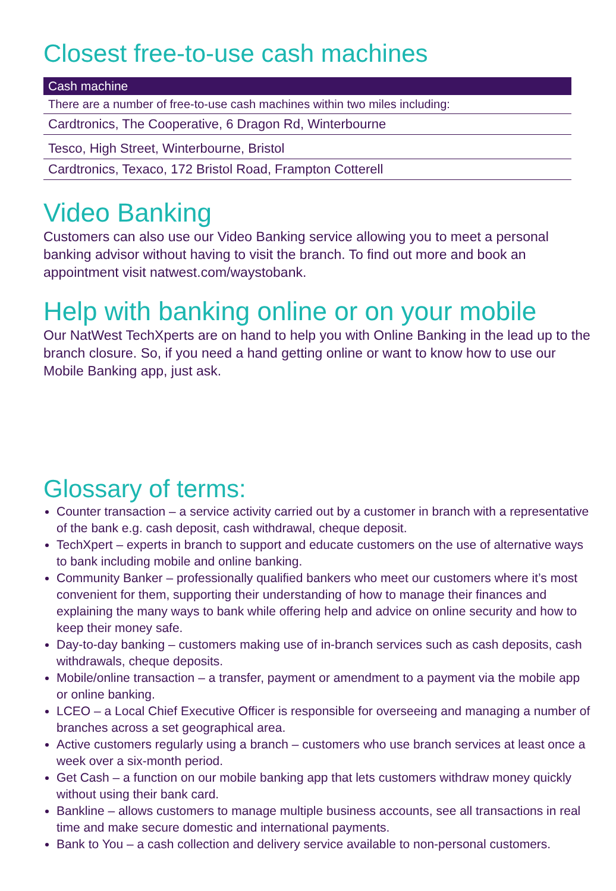Closest free-to-use cash machines
| Cash machine |
| --- |
| There are a number of free-to-use cash machines within two miles including: |
| Cardtronics, The Cooperative, 6 Dragon Rd, Winterbourne |
| Tesco, High Street, Winterbourne, Bristol |
| Cardtronics, Texaco, 172 Bristol Road, Frampton Cotterell |
Video Banking
Customers can also use our Video Banking service allowing you to meet a personal banking advisor without having to visit the branch. To find out more and book an appointment visit natwest.com/waystobank.
Help with banking online or on your mobile
Our NatWest TechXperts are on hand to help you with Online Banking in the lead up to the branch closure. So, if you need a hand getting online or want to know how to use our Mobile Banking app, just ask.
Glossary of terms:
Counter transaction – a service activity carried out by a customer in branch with a representative of the bank e.g. cash deposit, cash withdrawal, cheque deposit.
TechXpert – experts in branch to support and educate customers on the use of alternative ways to bank including mobile and online banking.
Community Banker – professionally qualified bankers who meet our customers where it’s most convenient for them, supporting their understanding of how to manage their finances and explaining the many ways to bank while offering help and advice on online security and how to keep their money safe.
Day-to-day banking – customers making use of in-branch services such as cash deposits, cash withdrawals, cheque deposits.
Mobile/online transaction – a transfer, payment or amendment to a payment via the mobile app or online banking.
LCEO – a Local Chief Executive Officer is responsible for overseeing and managing a number of branches across a set geographical area.
Active customers regularly using a branch – customers who use branch services at least once a week over a six-month period.
Get Cash – a function on our mobile banking app that lets customers withdraw money quickly without using their bank card.
Bankline – allows customers to manage multiple business accounts, see all transactions in real time and make secure domestic and international payments.
Bank to You – a cash collection and delivery service available to non-personal customers.